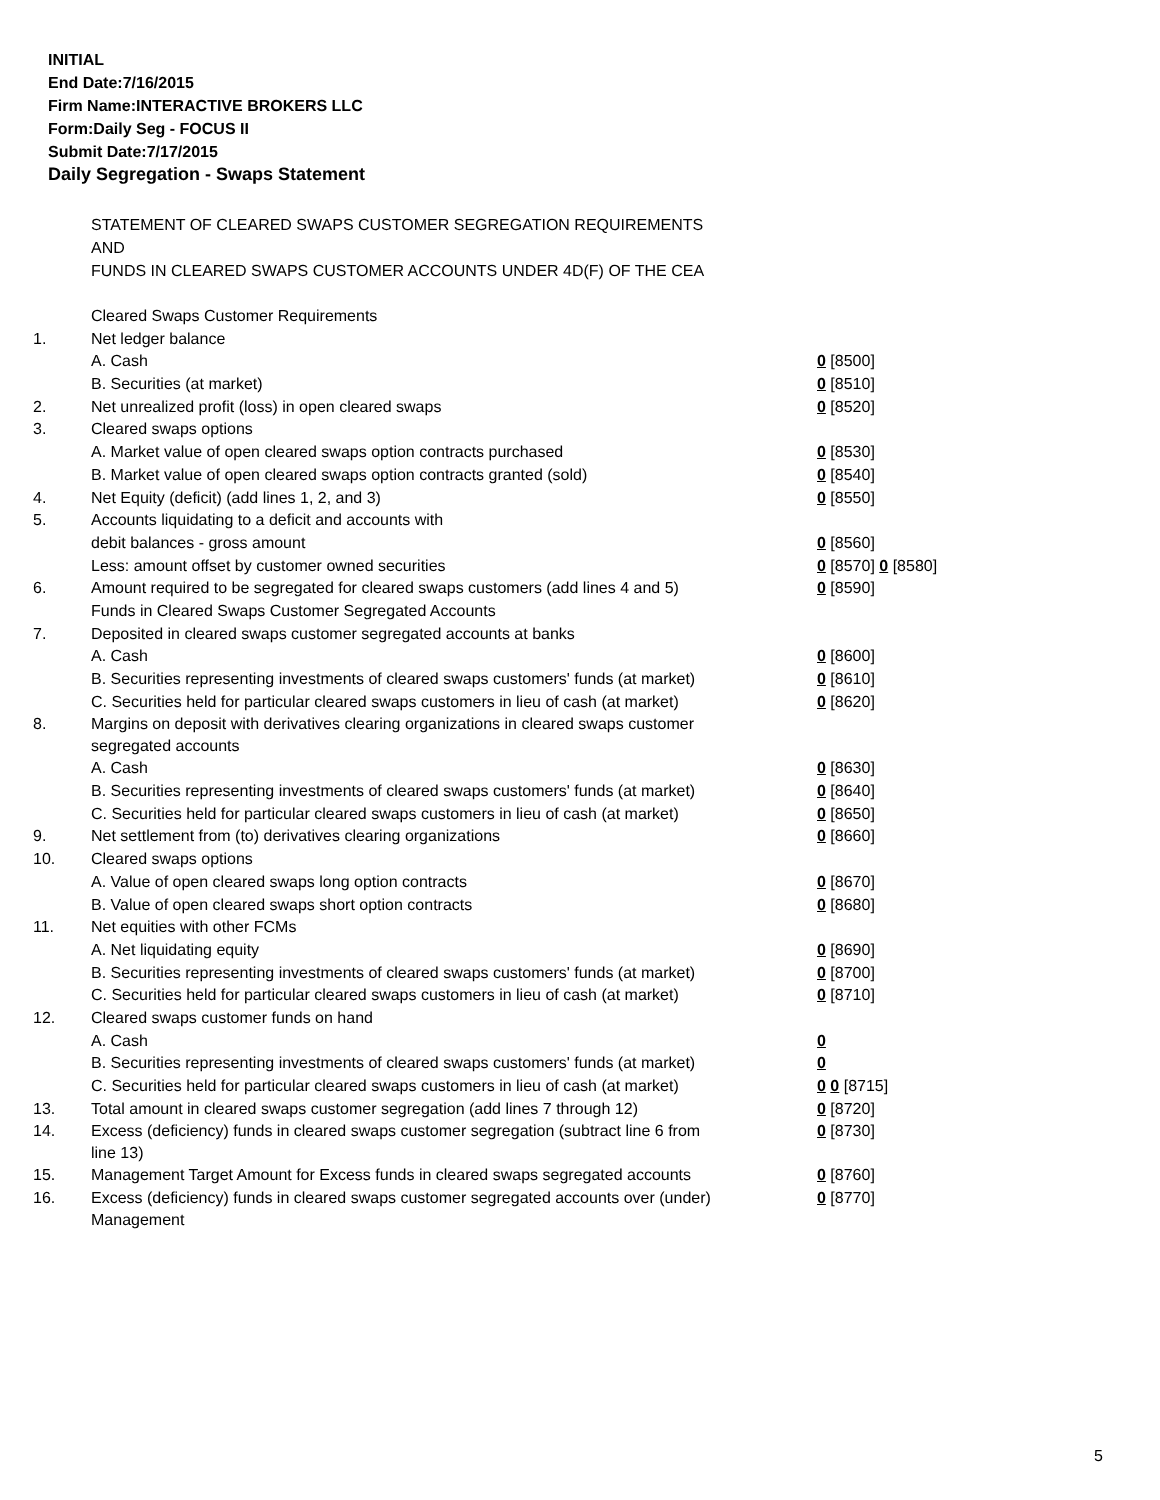INITIAL
End Date:7/16/2015
Firm Name:INTERACTIVE BROKERS LLC
Form:Daily Seg - FOCUS II
Submit Date:7/17/2015
Daily Segregation - Swaps Statement
STATEMENT OF CLEARED SWAPS CUSTOMER SEGREGATION REQUIREMENTS
AND
FUNDS IN CLEARED SWAPS CUSTOMER ACCOUNTS UNDER 4D(F) OF THE CEA
| | Cleared Swaps Customer Requirements | |
| 1. | Net ledger balance | |
| | A. Cash | 0 [8500] |
| | B. Securities (at market) | 0 [8510] |
| 2. | Net unrealized profit (loss) in open cleared swaps | 0 [8520] |
| 3. | Cleared swaps options | |
| | A. Market value of open cleared swaps option contracts purchased | 0 [8530] |
| | B. Market value of open cleared swaps option contracts granted (sold) | 0 [8540] |
| 4. | Net Equity (deficit) (add lines 1, 2, and 3) | 0 [8550] |
| 5. | Accounts liquidating to a deficit and accounts with | |
| | debit balances - gross amount | 0 [8560] |
| | Less: amount offset by customer owned securities | 0 [8570] 0 [8580] |
| 6. | Amount required to be segregated for cleared swaps customers (add lines 4 and 5) | 0 [8590] |
| | Funds in Cleared Swaps Customer Segregated Accounts | |
| 7. | Deposited in cleared swaps customer segregated accounts at banks | |
| | A. Cash | 0 [8600] |
| | B. Securities representing investments of cleared swaps customers' funds (at market) | 0 [8610] |
| | C. Securities held for particular cleared swaps customers in lieu of cash (at market) | 0 [8620] |
| 8. | Margins on deposit with derivatives clearing organizations in cleared swaps customer segregated accounts | |
| | A. Cash | 0 [8630] |
| | B. Securities representing investments of cleared swaps customers' funds (at market) | 0 [8640] |
| | C. Securities held for particular cleared swaps customers in lieu of cash (at market) | 0 [8650] |
| 9. | Net settlement from (to) derivatives clearing organizations | 0 [8660] |
| 10. | Cleared swaps options | |
| | A. Value of open cleared swaps long option contracts | 0 [8670] |
| | B. Value of open cleared swaps short option contracts | 0 [8680] |
| 11. | Net equities with other FCMs | |
| | A. Net liquidating equity | 0 [8690] |
| | B. Securities representing investments of cleared swaps customers' funds (at market) | 0 [8700] |
| | C. Securities held for particular cleared swaps customers in lieu of cash (at market) | 0 [8710] |
| 12. | Cleared swaps customer funds on hand | |
| | A. Cash | 0 |
| | B. Securities representing investments of cleared swaps customers' funds (at market) | 0 |
| | C. Securities held for particular cleared swaps customers in lieu of cash (at market) | 0 0 [8715] |
| 13. | Total amount in cleared swaps customer segregation (add lines 7 through 12) | 0 [8720] |
| 14. | Excess (deficiency) funds in cleared swaps customer segregation (subtract line 6 from line 13) | 0 [8730] |
| 15. | Management Target Amount for Excess funds in cleared swaps segregated accounts | 0 [8760] |
| 16. | Excess (deficiency) funds in cleared swaps customer segregated accounts over (under) Management | 0 [8770] |
5